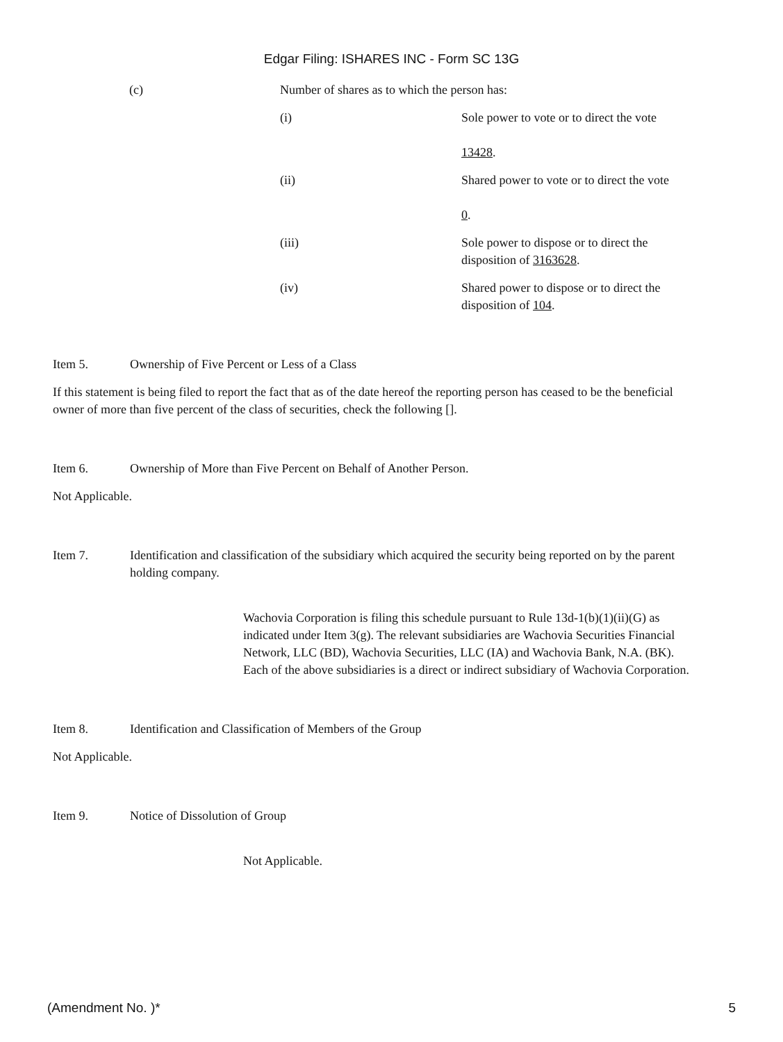Edgar Filing: ISHARES INC - Form SC 13G
(c) Number of shares as to which the person has:
(i) Sole power to vote or to direct the vote
13428.
(ii) Shared power to vote or to direct the vote
0.
(iii) Sole power to dispose or to direct the disposition of 3163628.
(iv) Shared power to dispose or to direct the disposition of 104.
Item 5. Ownership of Five Percent or Less of a Class
If this statement is being filed to report the fact that as of the date hereof the reporting person has ceased to be the beneficial owner of more than five percent of the class of securities, check the following [].
Item 6. Ownership of More than Five Percent on Behalf of Another Person.
Not Applicable.
Item 7. Identification and classification of the subsidiary which acquired the security being reported on by the parent holding company.
Wachovia Corporation is filing this schedule pursuant to Rule 13d-1(b)(1)(ii)(G) as indicated under Item 3(g). The relevant subsidiaries are Wachovia Securities Financial Network, LLC (BD), Wachovia Securities, LLC (IA) and Wachovia Bank, N.A. (BK). Each of the above subsidiaries is a direct or indirect subsidiary of Wachovia Corporation.
Item 8. Identification and Classification of Members of the Group
Not Applicable.
Item 9. Notice of Dissolution of Group
Not Applicable.
(Amendment No. )* 5